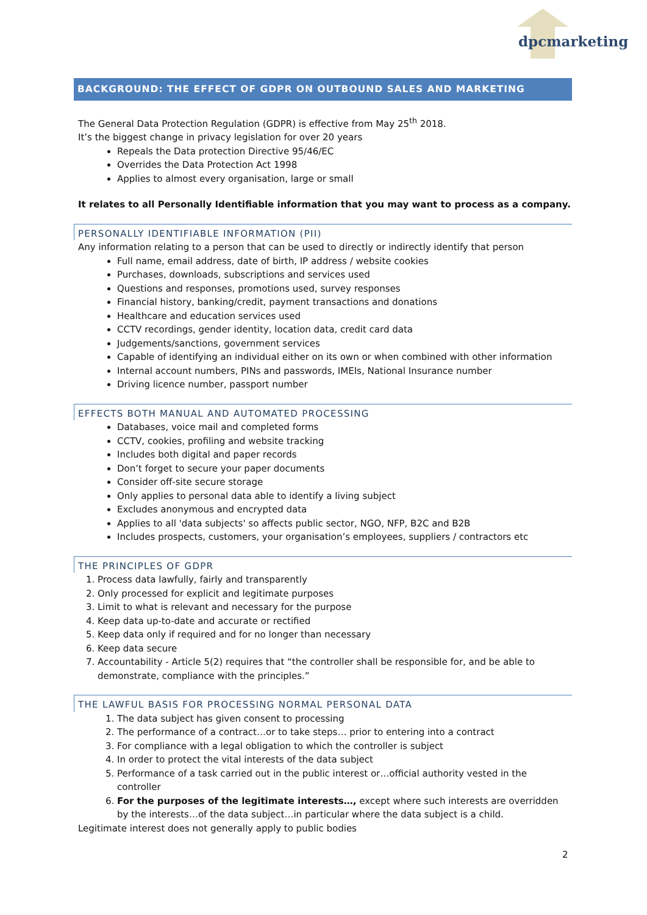dpcmarketing
BACKGROUND: THE EFFECT OF GDPR ON OUTBOUND SALES AND MARKETING
The General Data Protection Regulation (GDPR) is effective from May 25<sup>th</sup> 2018.
It’s the biggest change in privacy legislation for over 20 years
Repeals the Data protection Directive 95/46/EC
Overrides the Data Protection Act 1998
Applies to almost every organisation, large or small
It relates to all Personally Identifiable information that you may want to process as a company.
PERSONALLY IDENTIFIABLE INFORMATION (PII)
Any information relating to a person that can be used to directly or indirectly identify that person
Full name, email address, date of birth, IP address / website cookies
Purchases, downloads, subscriptions and services used
Questions and responses, promotions used, survey responses
Financial history, banking/credit, payment transactions and donations
Healthcare and education services used
CCTV recordings, gender identity, location data, credit card data
Judgements/sanctions, government services
Capable of identifying an individual either on its own or when combined with other information
Internal account numbers, PINs and passwords, IMEIs, National Insurance number
Driving licence number, passport number
EFFECTS BOTH MANUAL AND AUTOMATED PROCESSING
Databases, voice mail and completed forms
CCTV, cookies, profiling and website tracking
Includes both digital and paper records
Don’t forget to secure your paper documents
Consider off-site secure storage
Only applies to personal data able to identify a living subject
Excludes anonymous and encrypted data
Applies to all 'data subjects' so affects public sector, NGO, NFP, B2C and B2B
Includes prospects, customers, your organisation’s employees, suppliers / contractors etc
THE PRINCIPLES OF GDPR
1. Process data lawfully, fairly and transparently
2. Only processed for explicit and legitimate purposes
3. Limit to what is relevant and necessary for the purpose
4. Keep data up-to-date and accurate or rectified
5. Keep data only if required and for no longer than necessary
6. Keep data secure
7. Accountability - Article 5(2) requires that “the controller shall be responsible for, and be able to demonstrate, compliance with the principles.”
THE LAWFUL BASIS FOR PROCESSING NORMAL PERSONAL DATA
1. The data subject has given consent to processing
2. The performance of a contract…or to take steps… prior to entering into a contract
3. For compliance with a legal obligation to which the controller is subject
4. In order to protect the vital interests of the data subject
5. Performance of a task carried out in the public interest or…official authority vested in the controller
6. For the purposes of the legitimate interests…, except where such interests are overridden by the interests…of the data subject…in particular where the data subject is a child.
Legitimate interest does not generally apply to public bodies
2